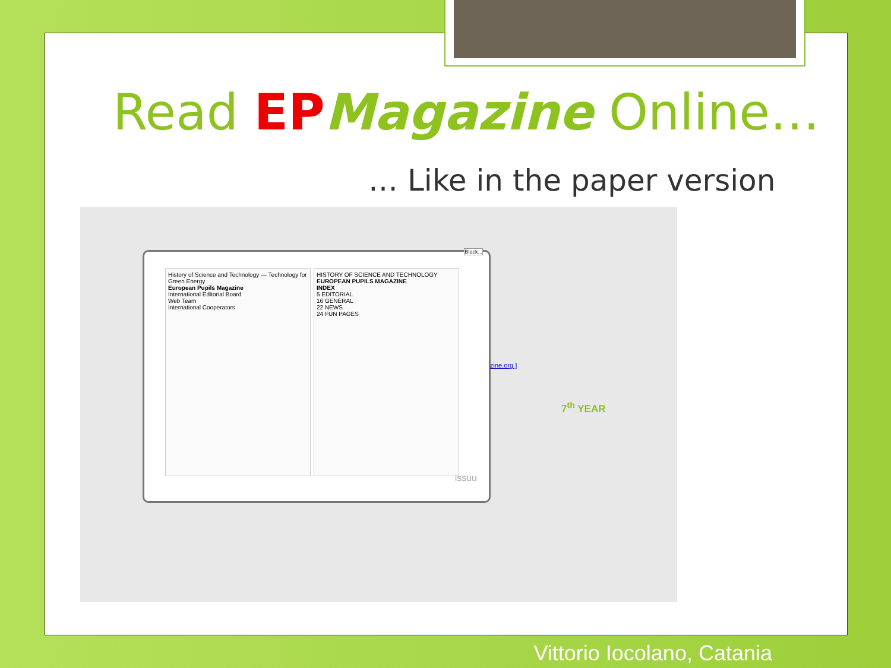Read EP Magazine Online…
… Like in the paper version
History of Science and Technology — Technology for Green Energy
European Pupils Magazine
International Editorial Board
Web Team
International Cooperators
HISTORY OF SCIENCE AND TECHNOLOGY
EUROPEAN PUPILS MAGAZINE
INDEX
5 EDITORIAL
16 GENERAL
22 NEWS
24 FUN PAGES
issuu
Block...
zine.org ]
7<sup>th</sup> YEAR
Vittorio Iocolano, Catania